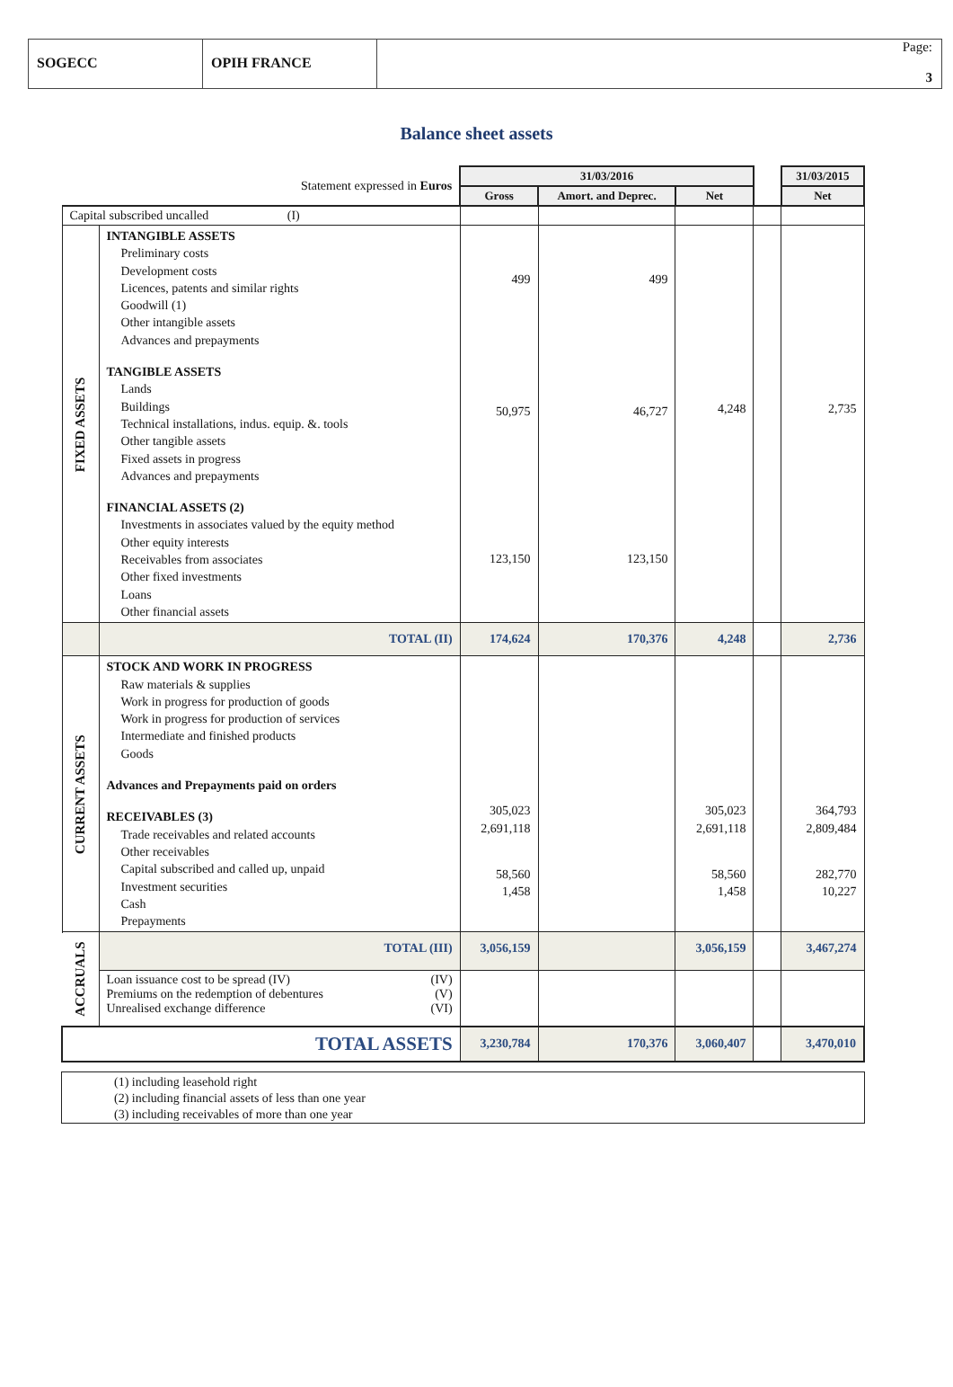SOGECC OPIH FRANCE Page:
3
Balance sheet assets
| Statement expressed in Euros | | 31/03/2016 | | | | 31/03/2015 |
| | | Gross | Amort. and Deprec. | Net | | Net |
| Capital subscribed uncalled (I) | | | | | | |
| FIXED ASSETS | INTANGIBLE ASSETS Preliminary costs Development costs Licences, patents and similar rights Goodwill (1) Other intangible assets Advances and prepayments TANGIBLE ASSETS Lands Buildings Technical installations, indus. equip. &. tools Other tangible assets Fixed assets in progress Advances and prepayments FINANCIAL ASSETS (2) Investments in associates valued by the equity method Other equity interests Receivables from associates Other fixed investments Loans Other financial assets | 499 50,975 123,150 | 499 46,727 123,150 | 4,248 | | 2,735 |
| | TOTAL (II) | 174,624 | 170,376 | 4,248 | | 2,736 |
| CURRENT ASSETS | STOCK AND WORK IN PROGRESS Raw materials & supplies Work in progress for production of goods Work in progress for production of services Intermediate and finished products Goods Advances and Prepayments paid on orders RECEIVABLES (3) Trade receivables and related accounts Other receivables Capital subscribed and called up, unpaid Investment securities Cash Prepayments | 305,023 2,691,118 58,560 1,458 | | 305,023 2,691,118 58,560 1,458 | | 364,793 2,809,484 282,770 10,227 |
| ACCRUALS | TOTAL (III) | 3,056,159 | | 3,056,159 | | 3,467,274 |
| | Loan issuance cost to be spread (IV) (IV) Premiums on the redemption of debentures (V) Unrealised exchange difference (VI) | | | | | |
| TOTAL ASSETS | | 3,230,784 | 170,376 | 3,060,407 | | 3,470,010 |
(1) including leasehold right
(2) including financial assets of less than one year
(3) including receivables of more than one year